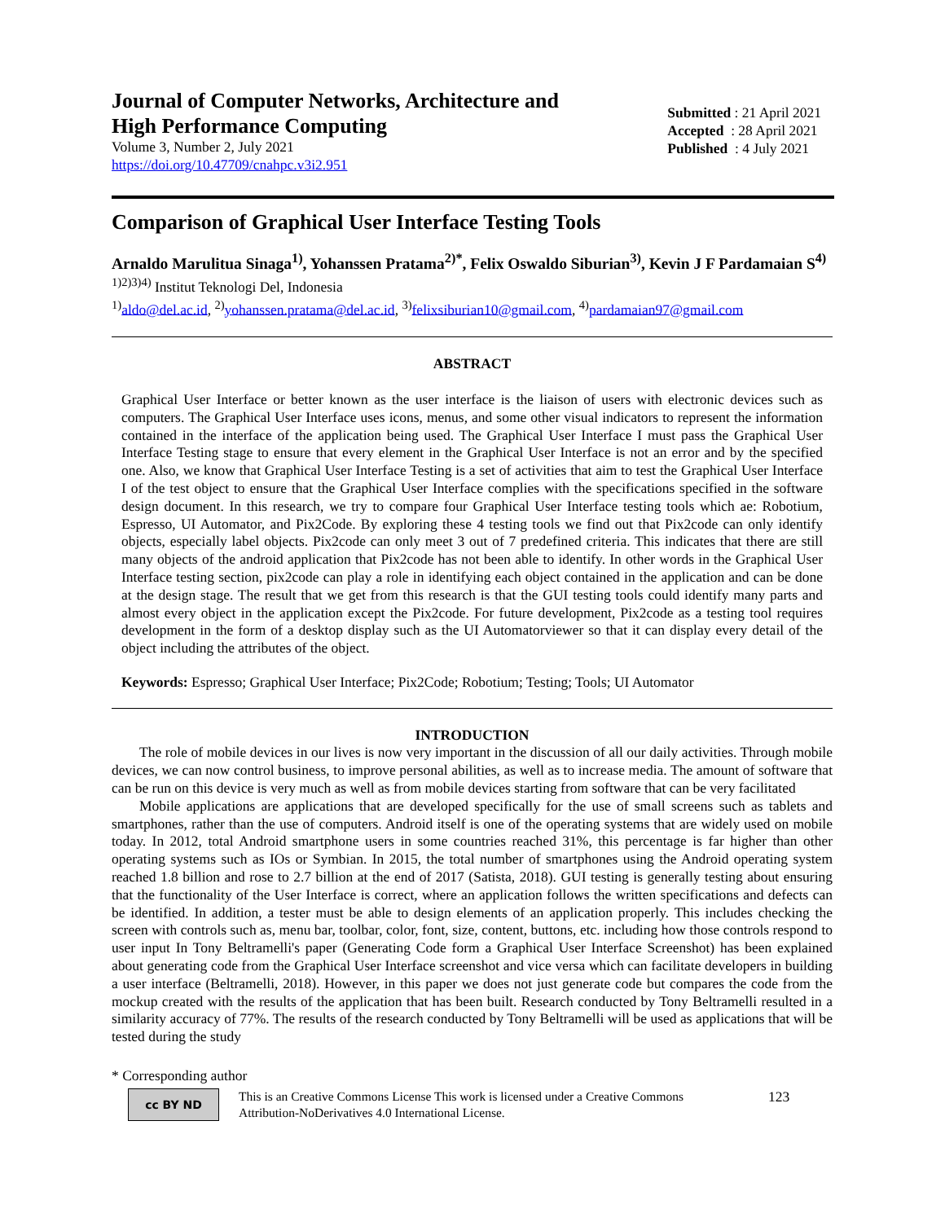Journal of Computer Networks, Architecture and
High Performance Computing
Volume 3, Number 2, July 2021
https://doi.org/10.47709/cnahpc.v3i2.951
Submitted : 21 April 2021
Accepted : 28 April 2021
Published : 4 July 2021
Comparison of Graphical User Interface Testing Tools
Arnaldo Marulitua Sinaga<sup>1)</sup>, Yohanssen Pratama<sup>2)*</sup>, Felix Oswaldo Siburian<sup>3)</sup>, Kevin J F Pardamaian S<sup>4)</sup>
<sup>1)2)3)4)</sup> Institut Teknologi Del, Indonesia
<sup>1)</sup> aldo@del.ac.id, <sup>2)</sup>yohanssen.pratama@del.ac.id, <sup>3)</sup>felixsiburian10@gmail.com, <sup>4)</sup>pardamaian97@gmail.com
ABSTRACT
Graphical User Interface or better known as the user interface is the liaison of users with electronic devices such as computers. The Graphical User Interface uses icons, menus, and some other visual indicators to represent the information contained in the interface of the application being used. The Graphical User Interface I must pass the Graphical User Interface Testing stage to ensure that every element in the Graphical User Interface is not an error and by the specified one. Also, we know that Graphical User Interface Testing is a set of activities that aim to test the Graphical User Interface I of the test object to ensure that the Graphical User Interface complies with the specifications specified in the software design document. In this research, we try to compare four Graphical User Interface testing tools which ae: Robotium, Espresso, UI Automator, and Pix2Code. By exploring these 4 testing tools we find out that Pix2code can only identify objects, especially label objects. Pix2code can only meet 3 out of 7 predefined criteria. This indicates that there are still many objects of the android application that Pix2code has not been able to identify. In other words in the Graphical User Interface testing section, pix2code can play a role in identifying each object contained in the application and can be done at the design stage. The result that we get from this research is that the GUI testing tools could identify many parts and almost every object in the application except the Pix2code. For future development, Pix2code as a testing tool requires development in the form of a desktop display such as the UI Automatorviewer so that it can display every detail of the object including the attributes of the object.
Keywords: Espresso; Graphical User Interface; Pix2Code; Robotium; Testing; Tools; UI Automator
INTRODUCTION
The role of mobile devices in our lives is now very important in the discussion of all our daily activities. Through mobile devices, we can now control business, to improve personal abilities, as well as to increase media. The amount of software that can be run on this device is very much as well as from mobile devices starting from software that can be very facilitated
Mobile applications are applications that are developed specifically for the use of small screens such as tablets and smartphones, rather than the use of computers. Android itself is one of the operating systems that are widely used on mobile today. In 2012, total Android smartphone users in some countries reached 31%, this percentage is far higher than other operating systems such as IOs or Symbian. In 2015, the total number of smartphones using the Android operating system reached 1.8 billion and rose to 2.7 billion at the end of 2017 (Satista, 2018). GUI testing is generally testing about ensuring that the functionality of the User Interface is correct, where an application follows the written specifications and defects can be identified. In addition, a tester must be able to design elements of an application properly. This includes checking the screen with controls such as, menu bar, toolbar, color, font, size, content, buttons, etc. including how those controls respond to user input In Tony Beltramelli's paper (Generating Code form a Graphical User Interface Screenshot) has been explained about generating code from the Graphical User Interface screenshot and vice versa which can facilitate developers in building a user interface (Beltramelli, 2018). However, in this paper we does not just generate code but compares the code from the mockup created with the results of the application that has been built. Research conducted by Tony Beltramelli resulted in a similarity accuracy of 77%. The results of the research conducted by Tony Beltramelli will be used as applications that will be tested during the study
* Corresponding author
cc BY ND
This is an Creative Commons License This work is licensed under a Creative Commons Attribution-NoDerivatives 4.0 International License.
123